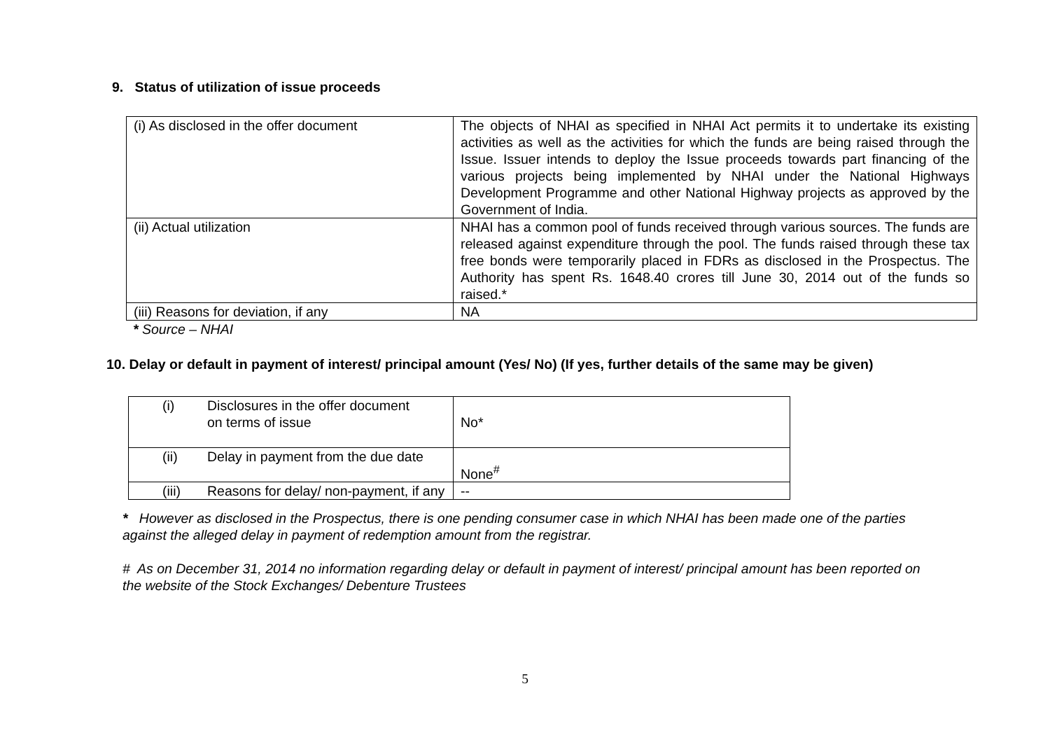9. Status of utilization of issue proceeds
| (i) As disclosed in the offer document | The objects of NHAI as specified in NHAI Act permits it to undertake its existing activities as well as the activities for which the funds are being raised through the Issue. Issuer intends to deploy the Issue proceeds towards part financing of the various projects being implemented by NHAI under the National Highways Development Programme and other National Highway projects as approved by the Government of India. |
| (ii) Actual utilization | NHAI has a common pool of funds received through various sources. The funds are released against expenditure through the pool. The funds raised through these tax free bonds were temporarily placed in FDRs as disclosed in the Prospectus. The Authority has spent Rs. 1648.40 crores till June 30, 2014 out of the funds so raised.* |
| (iii) Reasons for deviation, if any | NA |
* Source – NHAI
10. Delay or default in payment of interest/ principal amount (Yes/ No) (If yes, further details of the same may be given)
| (i) Disclosures in the offer document on terms of issue | No* |
| (ii) Delay in payment from the due date | None<sup>#</sup> |
| (iii) Reasons for delay/ non-payment, if any | -- |
* However as disclosed in the Prospectus, there is one pending consumer case in which NHAI has been made one of the parties against the alleged delay in payment of redemption amount from the registrar.
# As on December 31, 2014 no information regarding delay or default in payment of interest/ principal amount has been reported on the website of the Stock Exchanges/ Debenture Trustees
5